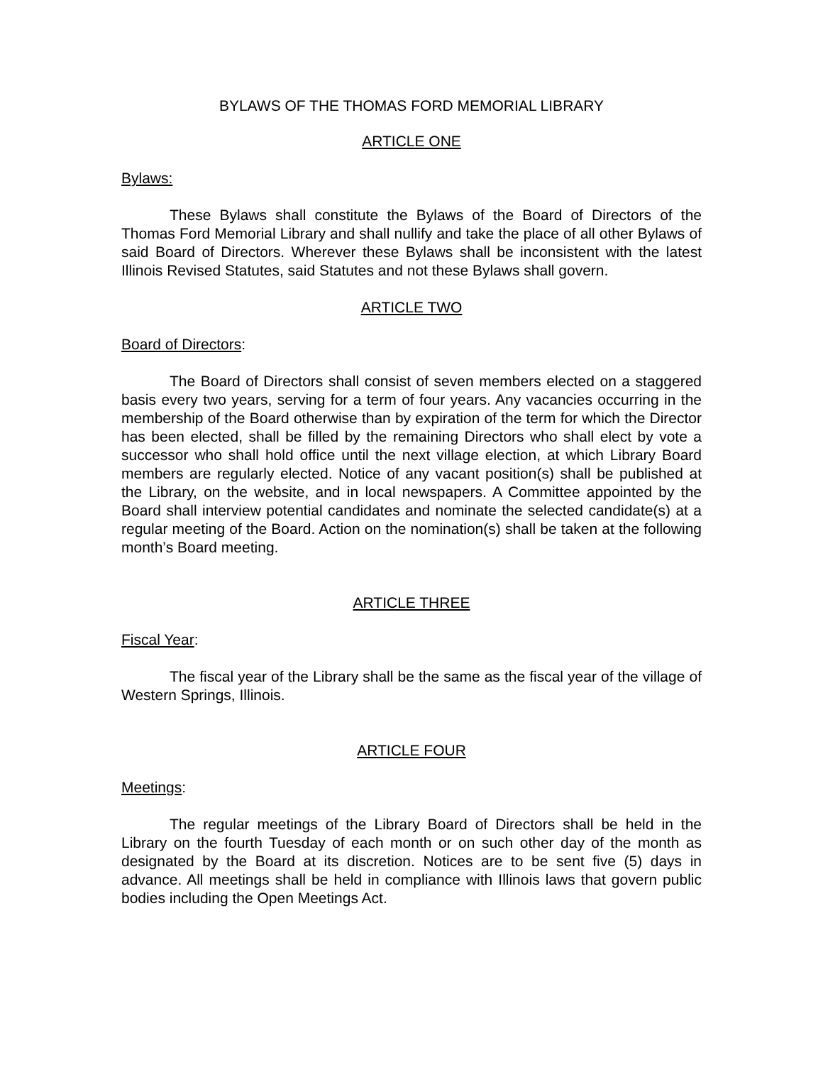BYLAWS OF THE THOMAS FORD MEMORIAL LIBRARY
ARTICLE ONE
Bylaws:
These Bylaws shall constitute the Bylaws of the Board of Directors of the Thomas Ford Memorial Library and shall nullify and take the place of all other Bylaws of said Board of Directors. Wherever these Bylaws shall be inconsistent with the latest Illinois Revised Statutes, said Statutes and not these Bylaws shall govern.
ARTICLE TWO
Board of Directors:
The Board of Directors shall consist of seven members elected on a staggered basis every two years, serving for a term of four years. Any vacancies occurring in the membership of the Board otherwise than by expiration of the term for which the Director has been elected, shall be filled by the remaining Directors who shall elect by vote a successor who shall hold office until the next village election, at which Library Board members are regularly elected. Notice of any vacant position(s) shall be published at the Library, on the website, and in local newspapers. A Committee appointed by the Board shall interview potential candidates and nominate the selected candidate(s) at a regular meeting of the Board. Action on the nomination(s) shall be taken at the following month’s Board meeting.
ARTICLE THREE
Fiscal Year:
The fiscal year of the Library shall be the same as the fiscal year of the village of Western Springs, Illinois.
ARTICLE FOUR
Meetings:
The regular meetings of the Library Board of Directors shall be held in the Library on the fourth Tuesday of each month or on such other day of the month as designated by the Board at its discretion. Notices are to be sent five (5) days in advance. All meetings shall be held in compliance with Illinois laws that govern public bodies including the Open Meetings Act.